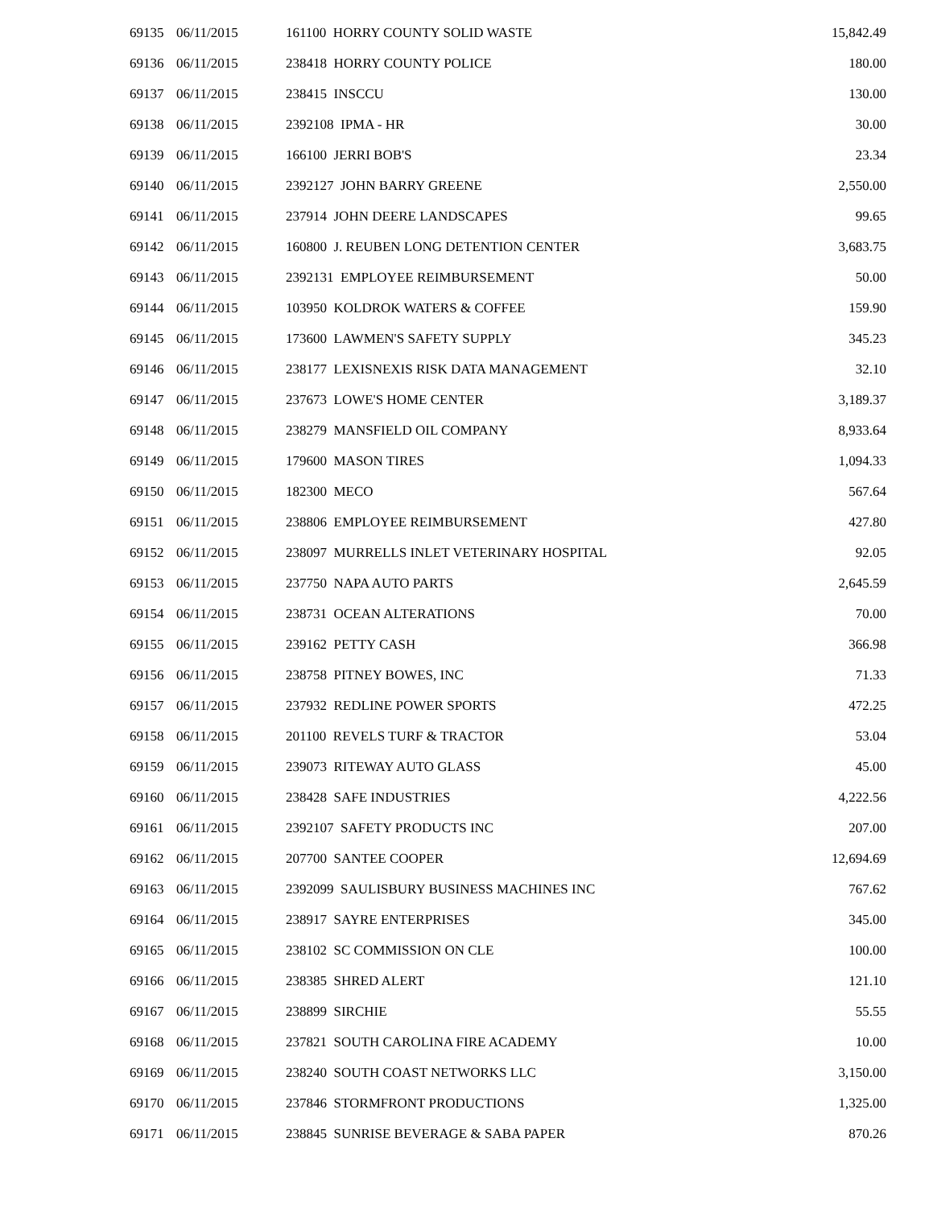| 69135 | 06/11/2015 | 161100 HORRY COUNTY SOLID WASTE | 15,842.49 |
| 69136 | 06/11/2015 | 238418 HORRY COUNTY POLICE | 180.00 |
| 69137 | 06/11/2015 | 238415 INSCCU | 130.00 |
| 69138 | 06/11/2015 | 2392108 IPMA - HR | 30.00 |
| 69139 | 06/11/2015 | 166100 JERRI BOB'S | 23.34 |
| 69140 | 06/11/2015 | 2392127 JOHN BARRY GREENE | 2,550.00 |
| 69141 | 06/11/2015 | 237914 JOHN DEERE LANDSCAPES | 99.65 |
| 69142 | 06/11/2015 | 160800 J. REUBEN LONG DETENTION CENTER | 3,683.75 |
| 69143 | 06/11/2015 | 2392131 EMPLOYEE REIMBURSEMENT | 50.00 |
| 69144 | 06/11/2015 | 103950 KOLDROK WATERS & COFFEE | 159.90 |
| 69145 | 06/11/2015 | 173600 LAWMEN'S SAFETY SUPPLY | 345.23 |
| 69146 | 06/11/2015 | 238177 LEXISNEXIS RISK DATA MANAGEMENT | 32.10 |
| 69147 | 06/11/2015 | 237673 LOWE'S HOME CENTER | 3,189.37 |
| 69148 | 06/11/2015 | 238279 MANSFIELD OIL COMPANY | 8,933.64 |
| 69149 | 06/11/2015 | 179600 MASON TIRES | 1,094.33 |
| 69150 | 06/11/2015 | 182300 MECO | 567.64 |
| 69151 | 06/11/2015 | 238806 EMPLOYEE REIMBURSEMENT | 427.80 |
| 69152 | 06/11/2015 | 238097 MURRELLS INLET VETERINARY HOSPITAL | 92.05 |
| 69153 | 06/11/2015 | 237750 NAPA AUTO PARTS | 2,645.59 |
| 69154 | 06/11/2015 | 238731 OCEAN ALTERATIONS | 70.00 |
| 69155 | 06/11/2015 | 239162 PETTY CASH | 366.98 |
| 69156 | 06/11/2015 | 238758 PITNEY BOWES, INC | 71.33 |
| 69157 | 06/11/2015 | 237932 REDLINE POWER SPORTS | 472.25 |
| 69158 | 06/11/2015 | 201100 REVELS TURF & TRACTOR | 53.04 |
| 69159 | 06/11/2015 | 239073 RITEWAY AUTO GLASS | 45.00 |
| 69160 | 06/11/2015 | 238428 SAFE INDUSTRIES | 4,222.56 |
| 69161 | 06/11/2015 | 2392107 SAFETY PRODUCTS INC | 207.00 |
| 69162 | 06/11/2015 | 207700 SANTEE COOPER | 12,694.69 |
| 69163 | 06/11/2015 | 2392099 SAULISBURY BUSINESS MACHINES INC | 767.62 |
| 69164 | 06/11/2015 | 238917 SAYRE ENTERPRISES | 345.00 |
| 69165 | 06/11/2015 | 238102 SC COMMISSION ON CLE | 100.00 |
| 69166 | 06/11/2015 | 238385 SHRED ALERT | 121.10 |
| 69167 | 06/11/2015 | 238899 SIRCHIE | 55.55 |
| 69168 | 06/11/2015 | 237821 SOUTH CAROLINA FIRE ACADEMY | 10.00 |
| 69169 | 06/11/2015 | 238240 SOUTH COAST NETWORKS LLC | 3,150.00 |
| 69170 | 06/11/2015 | 237846 STORMFRONT PRODUCTIONS | 1,325.00 |
| 69171 | 06/11/2015 | 238845 SUNRISE BEVERAGE & SABA PAPER | 870.26 |